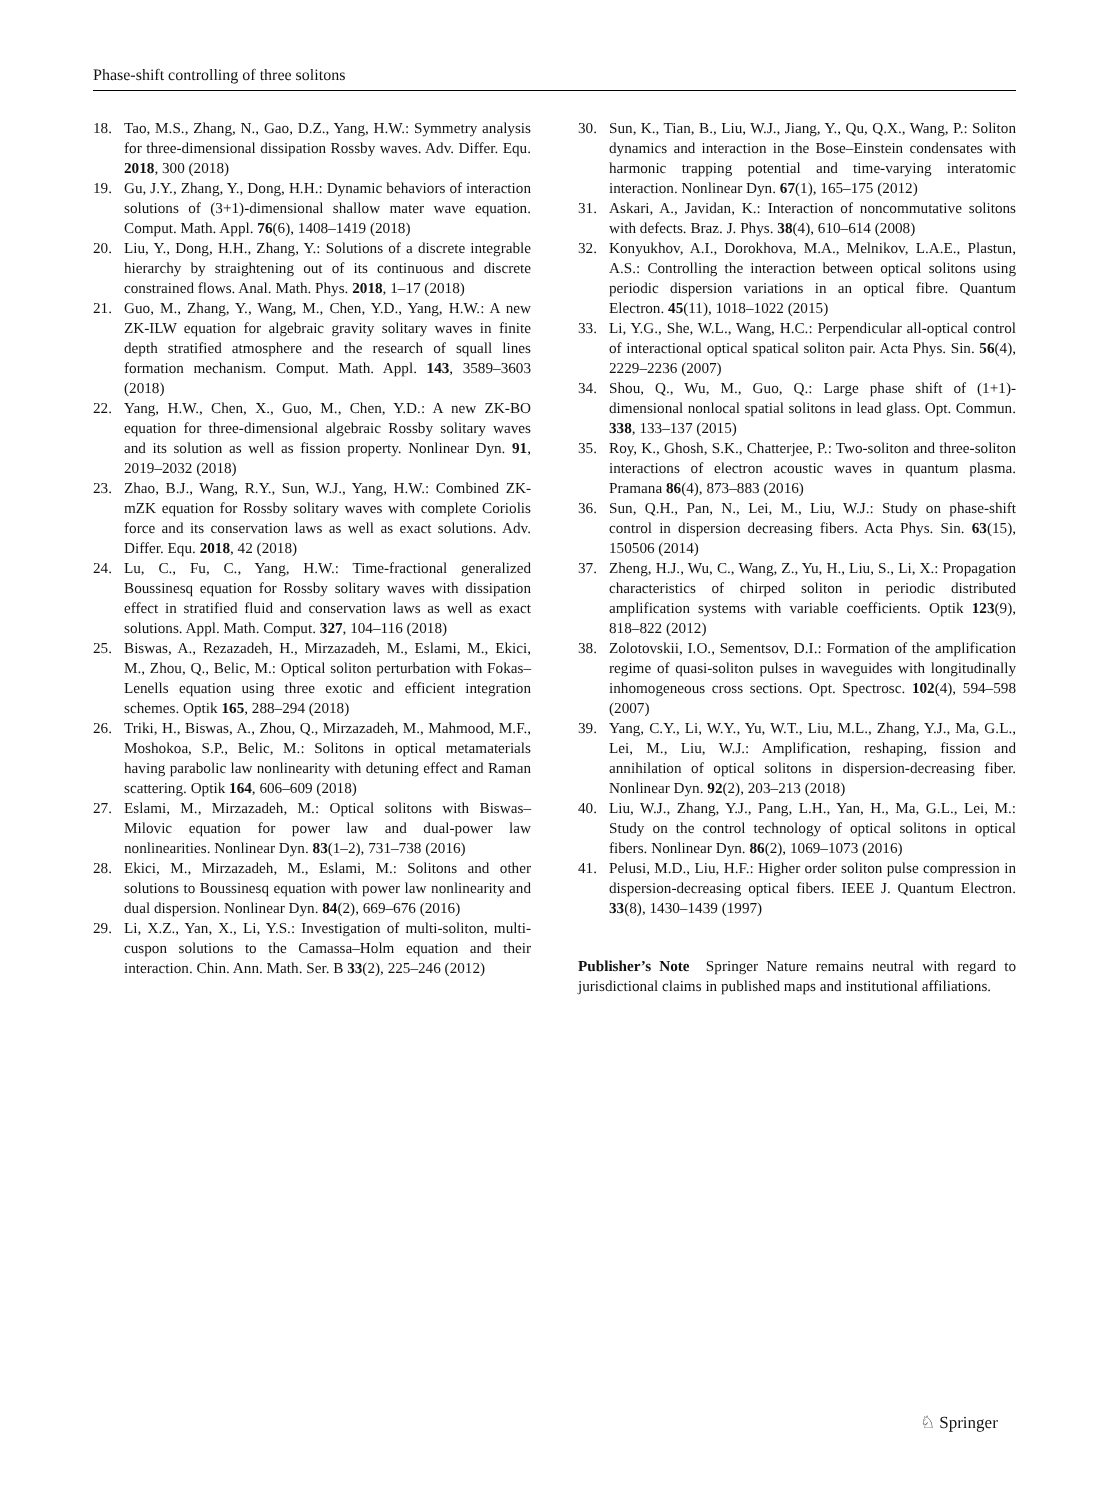Phase-shift controlling of three solitons
18. Tao, M.S., Zhang, N., Gao, D.Z., Yang, H.W.: Symmetry analysis for three-dimensional dissipation Rossby waves. Adv. Differ. Equ. 2018, 300 (2018)
19. Gu, J.Y., Zhang, Y., Dong, H.H.: Dynamic behaviors of interaction solutions of (3+1)-dimensional shallow mater wave equation. Comput. Math. Appl. 76(6), 1408–1419 (2018)
20. Liu, Y., Dong, H.H., Zhang, Y.: Solutions of a discrete integrable hierarchy by straightening out of its continuous and discrete constrained flows. Anal. Math. Phys. 2018, 1–17 (2018)
21. Guo, M., Zhang, Y., Wang, M., Chen, Y.D., Yang, H.W.: A new ZK-ILW equation for algebraic gravity solitary waves in finite depth stratified atmosphere and the research of squall lines formation mechanism. Comput. Math. Appl. 143, 3589–3603 (2018)
22. Yang, H.W., Chen, X., Guo, M., Chen, Y.D.: A new ZK-BO equation for three-dimensional algebraic Rossby solitary waves and its solution as well as fission property. Nonlinear Dyn. 91, 2019–2032 (2018)
23. Zhao, B.J., Wang, R.Y., Sun, W.J., Yang, H.W.: Combined ZK-mZK equation for Rossby solitary waves with complete Coriolis force and its conservation laws as well as exact solutions. Adv. Differ. Equ. 2018, 42 (2018)
24. Lu, C., Fu, C., Yang, H.W.: Time-fractional generalized Boussinesq equation for Rossby solitary waves with dissipation effect in stratified fluid and conservation laws as well as exact solutions. Appl. Math. Comput. 327, 104–116 (2018)
25. Biswas, A., Rezazadeh, H., Mirzazadeh, M., Eslami, M., Ekici, M., Zhou, Q., Belic, M.: Optical soliton perturbation with Fokas–Lenells equation using three exotic and efficient integration schemes. Optik 165, 288–294 (2018)
26. Triki, H., Biswas, A., Zhou, Q., Mirzazadeh, M., Mahmood, M.F., Moshokoa, S.P., Belic, M.: Solitons in optical metamaterials having parabolic law nonlinearity with detuning effect and Raman scattering. Optik 164, 606–609 (2018)
27. Eslami, M., Mirzazadeh, M.: Optical solitons with Biswas–Milovic equation for power law and dual-power law nonlinearities. Nonlinear Dyn. 83(1–2), 731–738 (2016)
28. Ekici, M., Mirzazadeh, M., Eslami, M.: Solitons and other solutions to Boussinesq equation with power law nonlinearity and dual dispersion. Nonlinear Dyn. 84(2), 669–676 (2016)
29. Li, X.Z., Yan, X., Li, Y.S.: Investigation of multi-soliton, multi-cuspon solutions to the Camassa–Holm equation and their interaction. Chin. Ann. Math. Ser. B 33(2), 225–246 (2012)
30. Sun, K., Tian, B., Liu, W.J., Jiang, Y., Qu, Q.X., Wang, P.: Soliton dynamics and interaction in the Bose–Einstein condensates with harmonic trapping potential and time-varying interatomic interaction. Nonlinear Dyn. 67(1), 165–175 (2012)
31. Askari, A., Javidan, K.: Interaction of noncommutative solitons with defects. Braz. J. Phys. 38(4), 610–614 (2008)
32. Konyukhov, A.I., Dorokhova, M.A., Melnikov, L.A.E., Plastun, A.S.: Controlling the interaction between optical solitons using periodic dispersion variations in an optical fibre. Quantum Electron. 45(11), 1018–1022 (2015)
33. Li, Y.G., She, W.L., Wang, H.C.: Perpendicular all-optical control of interactional optical spatical soliton pair. Acta Phys. Sin. 56(4), 2229–2236 (2007)
34. Shou, Q., Wu, M., Guo, Q.: Large phase shift of (1+1)-dimensional nonlocal spatial solitons in lead glass. Opt. Commun. 338, 133–137 (2015)
35. Roy, K., Ghosh, S.K., Chatterjee, P.: Two-soliton and three-soliton interactions of electron acoustic waves in quantum plasma. Pramana 86(4), 873–883 (2016)
36. Sun, Q.H., Pan, N., Lei, M., Liu, W.J.: Study on phase-shift control in dispersion decreasing fibers. Acta Phys. Sin. 63(15), 150506 (2014)
37. Zheng, H.J., Wu, C., Wang, Z., Yu, H., Liu, S., Li, X.: Propagation characteristics of chirped soliton in periodic distributed amplification systems with variable coefficients. Optik 123(9), 818–822 (2012)
38. Zolotovskii, I.O., Sementsov, D.I.: Formation of the amplification regime of quasi-soliton pulses in waveguides with longitudinally inhomogeneous cross sections. Opt. Spectrosc. 102(4), 594–598 (2007)
39. Yang, C.Y., Li, W.Y., Yu, W.T., Liu, M.L., Zhang, Y.J., Ma, G.L., Lei, M., Liu, W.J.: Amplification, reshaping, fission and annihilation of optical solitons in dispersion-decreasing fiber. Nonlinear Dyn. 92(2), 203–213 (2018)
40. Liu, W.J., Zhang, Y.J., Pang, L.H., Yan, H., Ma, G.L., Lei, M.: Study on the control technology of optical solitons in optical fibers. Nonlinear Dyn. 86(2), 1069–1073 (2016)
41. Pelusi, M.D., Liu, H.F.: Higher order soliton pulse compression in dispersion-decreasing optical fibers. IEEE J. Quantum Electron. 33(8), 1430–1439 (1997)
Publisher’s Note Springer Nature remains neutral with regard to jurisdictional claims in published maps and institutional affiliations.
♘ Springer